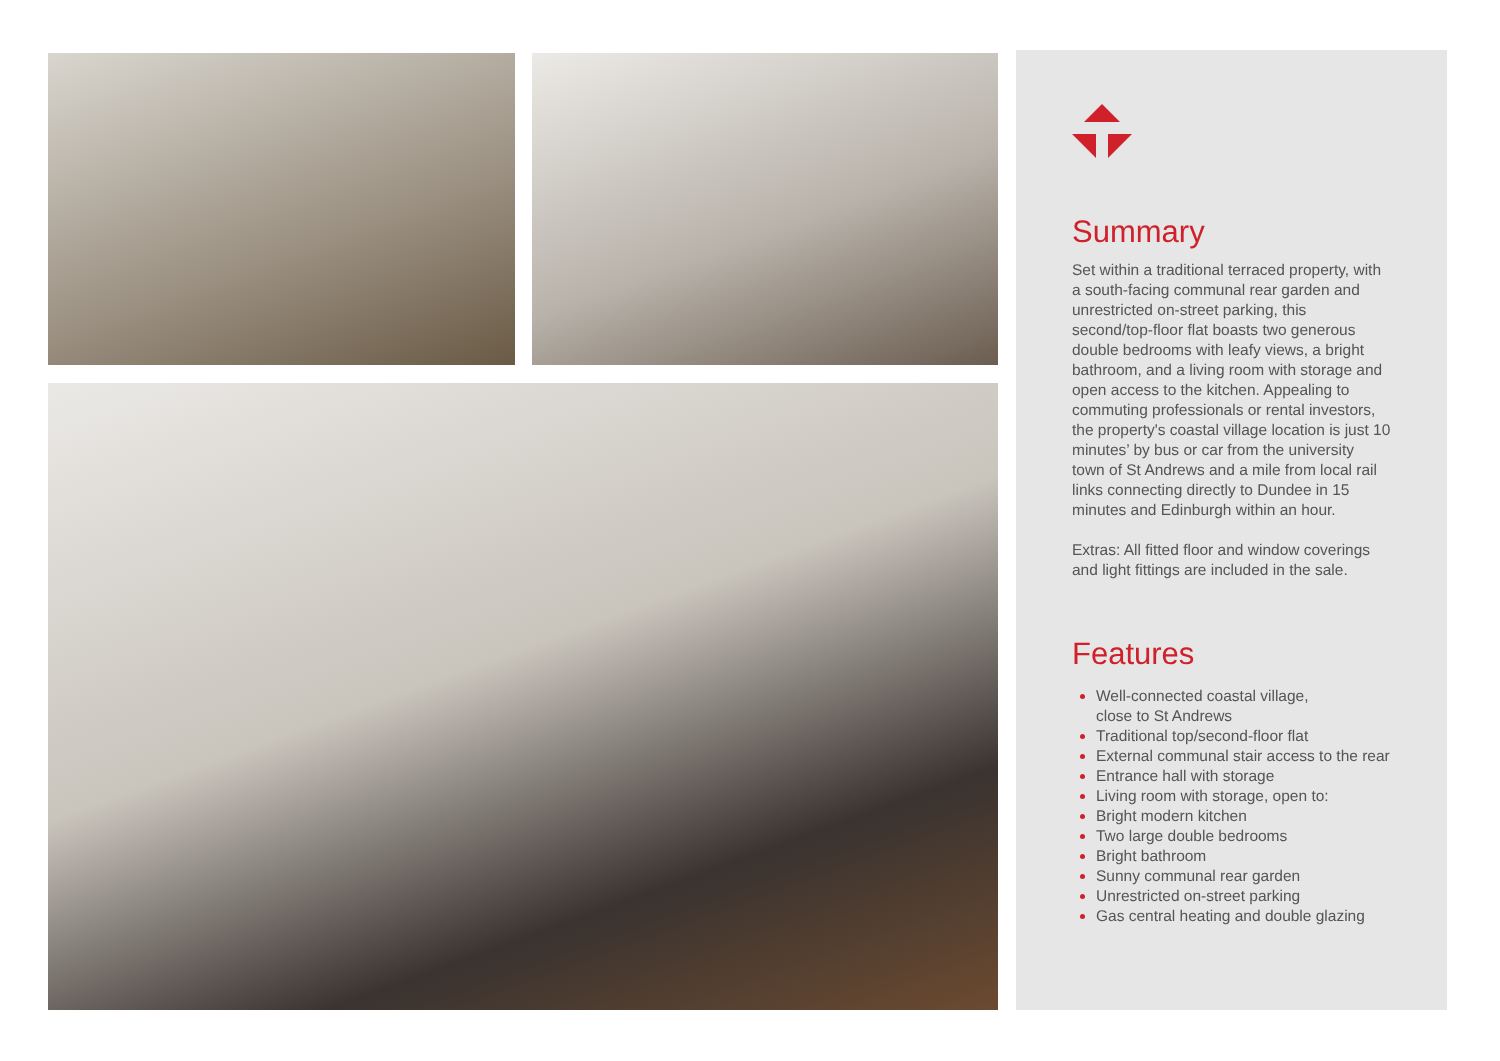Summary
Set within a traditional terraced property, with a south-facing communal rear garden and unrestricted on-street parking, this second/top-floor flat boasts two generous double bedrooms with leafy views, a bright bathroom, and a living room with storage and open access to the kitchen. Appealing to commuting professionals or rental investors, the property's coastal village location is just 10 minutes’ by bus or car from the university town of St Andrews and a mile from local rail links connecting directly to Dundee in 15 minutes and Edinburgh within an hour.
Extras: All fitted floor and window coverings and light fittings are included in the sale.
Features
Well-connected coastal village,
close to St Andrews
Traditional top/second-floor flat
External communal stair access to the rear
Entrance hall with storage
Living room with storage, open to:
Bright modern kitchen
Two large double bedrooms
Bright bathroom
Sunny communal rear garden
Unrestricted on-street parking
Gas central heating and double glazing